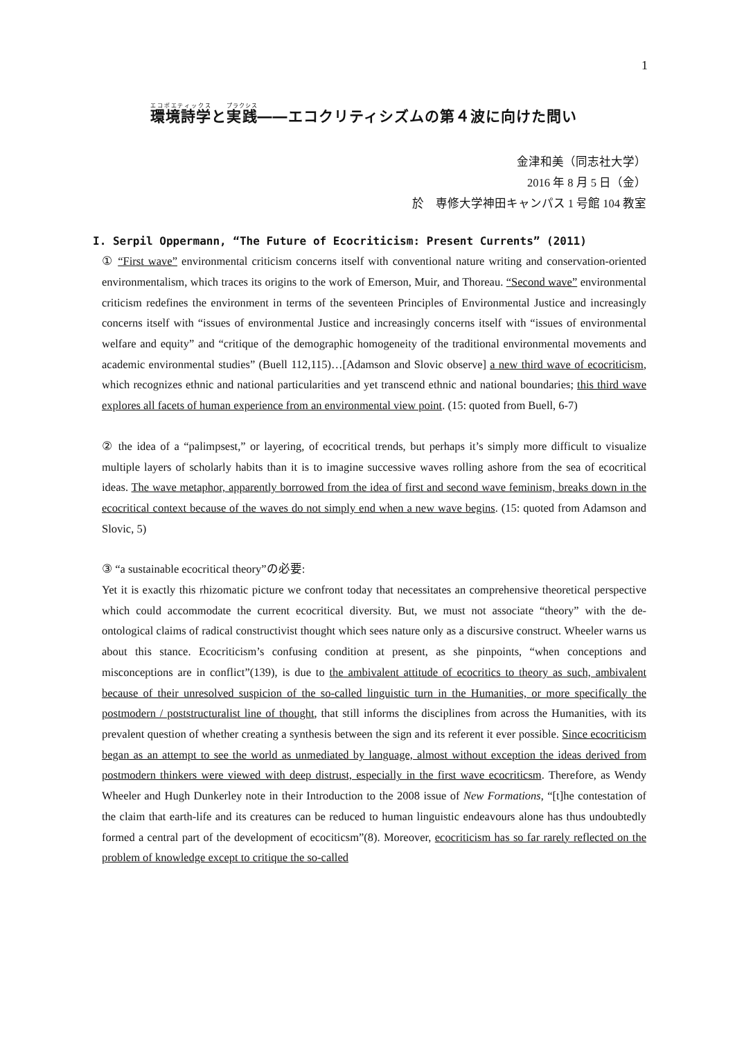1
環境詩学と実践――エコクリティシズムの第４波に向けた問い
金津和美（同志社大学）
2016 年 8 月 5 日（金）
於　専修大学神田キャンパス 1 号館 104 教室
I. Serpil Oppermann, “The Future of Ecocriticism: Present Currents” (2011)
① “First wave” environmental criticism concerns itself with conventional nature writing and conservation-oriented environmentalism, which traces its origins to the work of Emerson, Muir, and Thoreau. “Second wave” environmental criticism redefines the environment in terms of the seventeen Principles of Environmental Justice and increasingly concerns itself with “issues of environmental Justice and increasingly concerns itself with “issues of environmental welfare and equity” and “critique of the demographic homogeneity of the traditional environmental movements and academic environmental studies” (Buell 112,115)…[Adamson and Slovic observe] a new third wave of ecocriticism, which recognizes ethnic and national particularities and yet transcend ethnic and national boundaries; this third wave explores all facets of human experience from an environmental view point. (15: quoted from Buell, 6-7)
② the idea of a “palimpsest,” or layering, of ecocritical trends, but perhaps it’s simply more difficult to visualize multiple layers of scholarly habits than it is to imagine successive waves rolling ashore from the sea of ecocritical ideas. The wave metaphor, apparently borrowed from the idea of first and second wave feminism, breaks down in the ecocritical context because of the waves do not simply end when a new wave begins. (15: quoted from Adamson and Slovic, 5)
③ “a sustainable ecocritical theory”の必要:
Yet it is exactly this rhizomatic picture we confront today that necessitates an comprehensive theoretical perspective which could accommodate the current ecocritical diversity. But, we must not associate “theory” with the de-ontological claims of radical constructivist thought which sees nature only as a discursive construct. Wheeler warns us about this stance. Ecocriticism’s confusing condition at present, as she pinpoints, “when conceptions and misconceptions are in conflict”(139), is due to the ambivalent attitude of ecocritics to theory as such, ambivalent because of their unresolved suspicion of the so-called linguistic turn in the Humanities, or more specifically the postmodern / poststructuralist line of thought, that still informs the disciplines from across the Humanities, with its prevalent question of whether creating a synthesis between the sign and its referent it ever possible. Since ecocriticism began as an attempt to see the world as unmediated by language, almost without exception the ideas derived from postmodern thinkers were viewed with deep distrust, especially in the first wave ecocriticsm. Therefore, as Wendy Wheeler and Hugh Dunkerley note in their Introduction to the 2008 issue of New Formations, “[t]he contestation of the claim that earth-life and its creatures can be reduced to human linguistic endeavours alone has thus undoubtedly formed a central part of the development of ecociticsm”(8). Moreover, ecocriticism has so far rarely reflected on the problem of knowledge except to critique the so-called